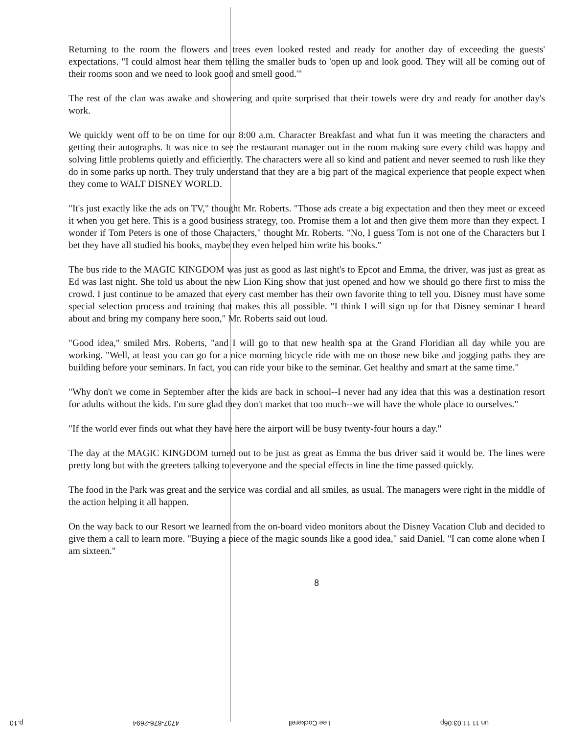Returning to the room the flowers and trees even looked rested and ready for another day of exceeding the guests' expectations. "I could almost hear them telling the smaller buds to 'open up and look good. They will all be coming out of their rooms soon and we need to look good and smell good.'"
The rest of the clan was awake and showering and quite surprised that their towels were dry and ready for another day's work.
We quickly went off to be on time for our 8:00 a.m. Character Breakfast and what fun it was meeting the characters and getting their autographs. It was nice to see the restaurant manager out in the room making sure every child was happy and solving little problems quietly and efficiently. The characters were all so kind and patient and never seemed to rush like they do in some parks up north. They truly understand that they are a big part of the magical experience that people expect when they come to WALT DISNEY WORLD.
"It's just exactly like the ads on TV," thought Mr. Roberts. "Those ads create a big expectation and then they meet or exceed it when you get here. This is a good business strategy, too. Promise them a lot and then give them more than they expect. I wonder if Tom Peters is one of those Characters," thought Mr. Roberts. "No, I guess Tom is not one of the Characters but I bet they have all studied his books, maybe they even helped him write his books."
The bus ride to the MAGIC KINGDOM was just as good as last night's to Epcot and Emma, the driver, was just as great as Ed was last night. She told us about the new Lion King show that just opened and how we should go there first to miss the crowd. I just continue to be amazed that every cast member has their own favorite thing to tell you. Disney must have some special selection process and training that makes this all possible. "I think I will sign up for that Disney seminar I heard about and bring my company here soon," Mr. Roberts said out loud.
"Good idea," smiled Mrs. Roberts, "and I will go to that new health spa at the Grand Floridian all day while you are working. "Well, at least you can go for a nice morning bicycle ride with me on those new bike and jogging paths they are building before your seminars. In fact, you can ride your bike to the seminar. Get healthy and smart at the same time."
"Why don't we come in September after the kids are back in school--I never had any idea that this was a destination resort for adults without the kids. I'm sure glad they don't market that too much--we will have the whole place to ourselves."
"If the world ever finds out what they have here the airport will be busy twenty-four hours a day."
The day at the MAGIC KINGDOM turned out to be just as great as Emma the bus driver said it would be. The lines were pretty long but with the greeters talking to everyone and the special effects in line the time passed quickly.
The food in the Park was great and the service was cordial and all smiles, as usual. The managers were right in the middle of the action helping it all happen.
On the way back to our Resort we learned from the on-board video monitors about the Disney Vacation Club and decided to give them a call to learn more. "Buying a piece of the magic sounds like a good idea," said Daniel. "I can come alone when I am sixteen."
8
un 11 11 03:06p Lee Cockerell 4707-876-2694 p.10